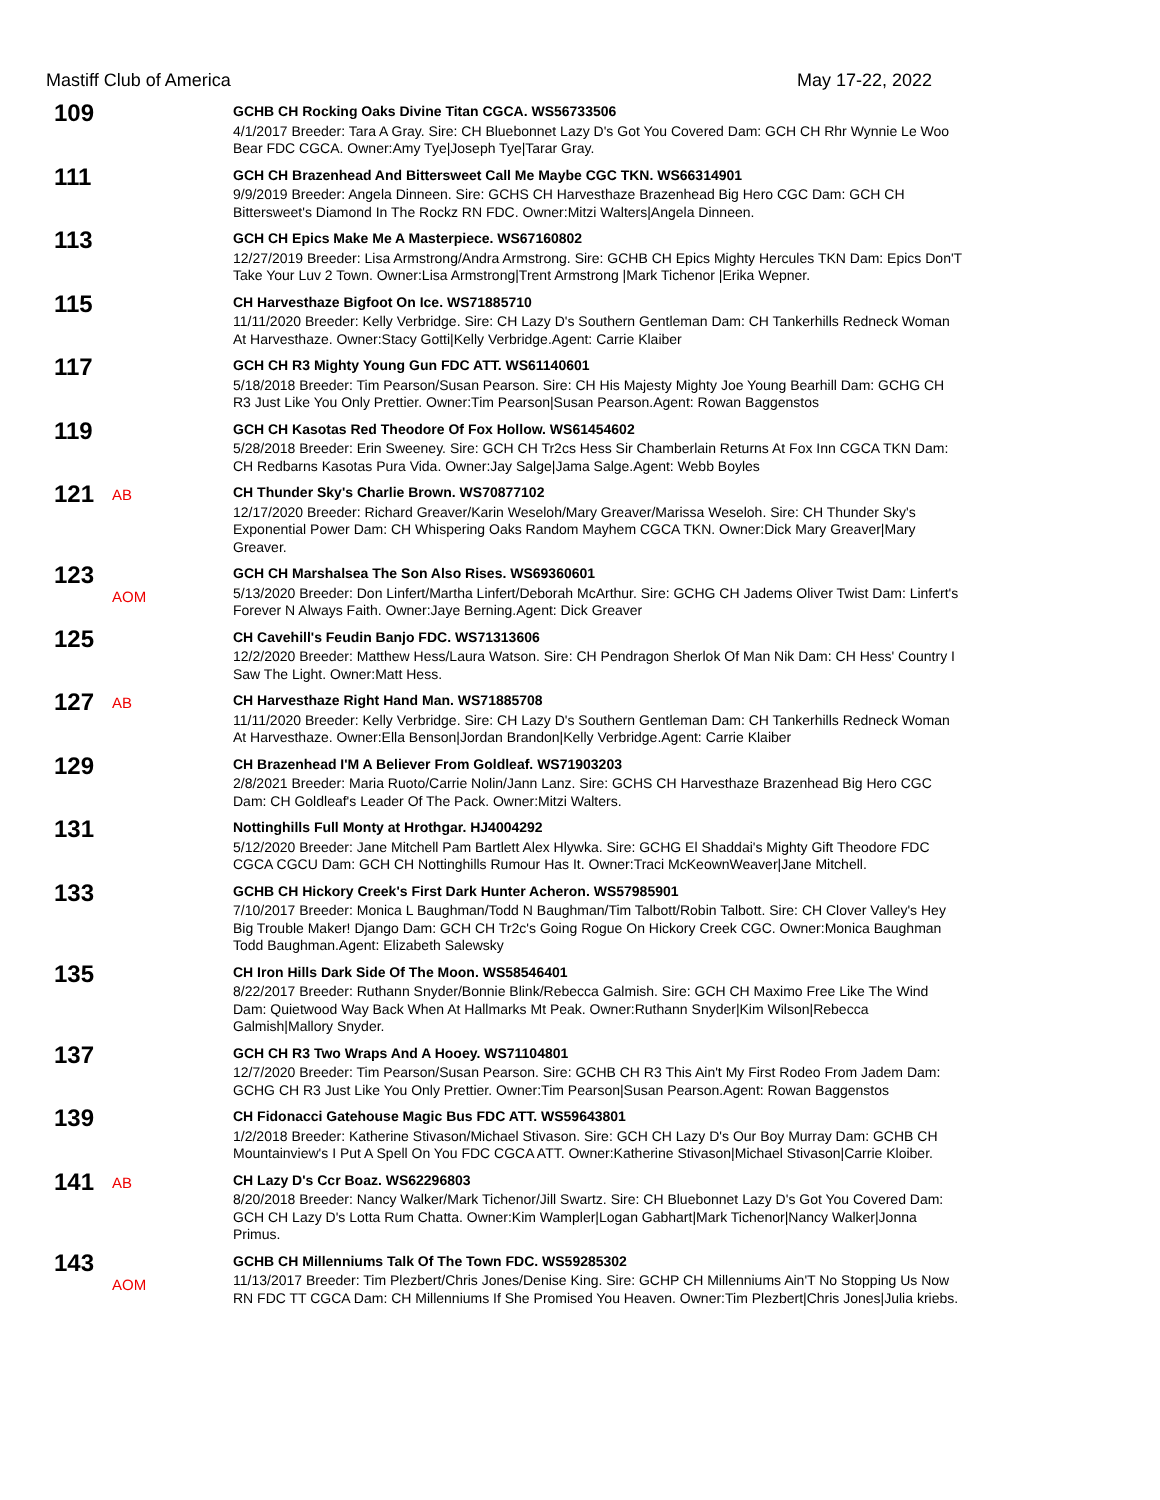Mastiff Club of America May 17-22, 2022
109
GCHB CH Rocking Oaks Divine Titan CGCA. WS56733506
4/1/2017 Breeder: Tara A Gray. Sire: CH Bluebonnet Lazy D's Got You Covered Dam: GCH CH Rhr Wynnie Le Woo Bear FDC CGCA. Owner:Amy Tye|Joseph Tye|Tarar Gray.
111
GCH CH Brazenhead And Bittersweet Call Me Maybe CGC TKN. WS66314901
9/9/2019 Breeder: Angela Dinneen. Sire: GCHS CH Harvesthaze Brazenhead Big Hero CGC Dam: GCH CH Bittersweet's Diamond In The Rockz RN FDC. Owner:Mitzi Walters|Angela Dinneen.
113
GCH CH Epics Make Me A Masterpiece. WS67160802
12/27/2019 Breeder: Lisa Armstrong/Andra Armstrong. Sire: GCHB CH Epics Mighty Hercules TKN Dam: Epics Don'T Take Your Luv 2 Town. Owner:Lisa Armstrong|Trent Armstrong |Mark Tichenor |Erika Wepner.
115
CH Harvesthaze Bigfoot On Ice. WS71885710
11/11/2020 Breeder: Kelly Verbridge. Sire: CH Lazy D's Southern Gentleman Dam: CH Tankerhills Redneck Woman At Harvesthaze. Owner:Stacy Gotti|Kelly Verbridge.Agent: Carrie Klaiber
117
GCH CH R3 Mighty Young Gun FDC ATT. WS61140601
5/18/2018 Breeder: Tim Pearson/Susan Pearson. Sire: CH His Majesty Mighty Joe Young Bearhill Dam: GCHG CH R3 Just Like You Only Prettier. Owner:Tim Pearson|Susan Pearson.Agent: Rowan Baggenstos
119
GCH CH Kasotas Red Theodore Of Fox Hollow. WS61454602
5/28/2018 Breeder: Erin Sweeney. Sire: GCH CH Tr2cs Hess Sir Chamberlain Returns At Fox Inn CGCA TKN Dam: CH Redbarns Kasotas Pura Vida. Owner:Jay Salge|Jama Salge.Agent: Webb Boyles
121
AB
CH Thunder Sky's Charlie Brown. WS70877102
12/17/2020 Breeder: Richard Greaver/Karin Weseloh/Mary Greaver/Marissa Weseloh. Sire: CH Thunder Sky's Exponential Power Dam: CH Whispering Oaks Random Mayhem CGCA TKN. Owner:Dick Mary Greaver|Mary Greaver.
123
AOM
GCH CH Marshalsea The Son Also Rises. WS69360601
5/13/2020 Breeder: Don Linfert/Martha Linfert/Deborah McArthur. Sire: GCHG CH Jadems Oliver Twist Dam: Linfert's Forever N Always Faith. Owner:Jaye Berning.Agent: Dick Greaver
125
CH Cavehill's Feudin Banjo FDC. WS71313606
12/2/2020 Breeder: Matthew Hess/Laura Watson. Sire: CH Pendragon Sherlok Of Man Nik Dam: CH Hess' Country I Saw The Light. Owner:Matt Hess.
127
AB
CH Harvesthaze Right Hand Man. WS71885708
11/11/2020 Breeder: Kelly Verbridge. Sire: CH Lazy D's Southern Gentleman Dam: CH Tankerhills Redneck Woman At Harvesthaze. Owner:Ella Benson|Jordan Brandon|Kelly Verbridge.Agent: Carrie Klaiber
129
CH Brazenhead I'M A Believer From Goldleaf. WS71903203
2/8/2021 Breeder: Maria Ruoto/Carrie Nolin/Jann Lanz. Sire: GCHS CH Harvesthaze Brazenhead Big Hero CGC Dam: CH Goldleaf's Leader Of The Pack. Owner:Mitzi Walters.
131
Nottinghills Full Monty at Hrothgar. HJ4004292
5/12/2020 Breeder: Jane Mitchell Pam Bartlett Alex Hlywka. Sire: GCHG El Shaddai's Mighty Gift Theodore FDC CGCA CGCU Dam: GCH CH Nottinghills Rumour Has It. Owner:Traci McKeownWeaver|Jane Mitchell.
133
GCHB CH Hickory Creek's First Dark Hunter Acheron. WS57985901
7/10/2017 Breeder: Monica L Baughman/Todd N Baughman/Tim Talbott/Robin Talbott. Sire: CH Clover Valley's Hey Big Trouble Maker! Django Dam: GCH CH Tr2c's Going Rogue On Hickory Creek CGC. Owner:Monica Baughman Todd Baughman.Agent: Elizabeth Salewsky
135
CH Iron Hills Dark Side Of The Moon. WS58546401
8/22/2017 Breeder: Ruthann Snyder/Bonnie Blink/Rebecca Galmish. Sire: GCH CH Maximo Free Like The Wind Dam: Quietwood Way Back When At Hallmarks Mt Peak. Owner:Ruthann Snyder|Kim Wilson|Rebecca Galmish|Mallory Snyder.
137
GCH CH R3 Two Wraps And A Hooey. WS71104801
12/7/2020 Breeder: Tim Pearson/Susan Pearson. Sire: GCHB CH R3 This Ain't My First Rodeo From Jadem Dam: GCHG CH R3 Just Like You Only Prettier. Owner:Tim Pearson|Susan Pearson.Agent: Rowan Baggenstos
139
CH Fidonacci Gatehouse Magic Bus FDC ATT. WS59643801
1/2/2018 Breeder: Katherine Stivason/Michael Stivason. Sire: GCH CH Lazy D's Our Boy Murray Dam: GCHB CH Mountainview's I Put A Spell On You FDC CGCA ATT. Owner:Katherine Stivason|Michael Stivason|Carrie Kloiber.
141
AB
CH Lazy D's Ccr Boaz. WS62296803
8/20/2018 Breeder: Nancy Walker/Mark Tichenor/Jill Swartz. Sire: CH Bluebonnet Lazy D's Got You Covered Dam: GCH CH Lazy D's Lotta Rum Chatta. Owner:Kim Wampler|Logan Gabhart|Mark Tichenor|Nancy Walker|Jonna Primus.
143
AOM
GCHB CH Millenniums Talk Of The Town FDC. WS59285302
11/13/2017 Breeder: Tim Plezbert/Chris Jones/Denise King. Sire: GCHP CH Millenniums Ain'T No Stopping Us Now RN FDC TT CGCA Dam: CH Millenniums If She Promised You Heaven. Owner:Tim Plezbert|Chris Jones|Julia kriebs.